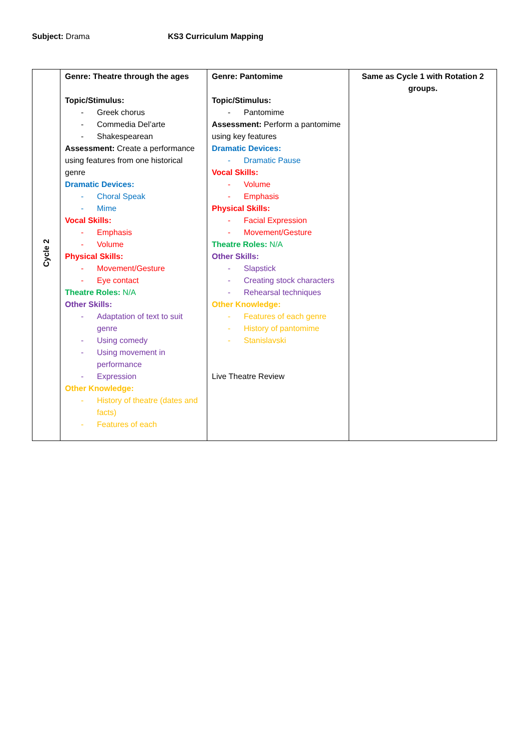Subject: Drama KS3 Curriculum Mapping
| Cycle 2 | Genre: Theatre through the ages Topic/Stimulus: - Greek chorus - Commedia Del’arte - Shakespearean Assessment: Create a performance using features from one historical genre Dramatic Devices: - Choral Speak - Mime Vocal Skills: - Emphasis - Volume Physical Skills: - Movement/Gesture - Eye contact Theatre Roles: N/A Other Skills: - Adaptation of text to suit genre - Using comedy - Using movement in performance - Expression Other Knowledge: - History of theatre (dates and facts) - Features of each | Genre: Pantomime Topic/Stimulus: - Pantomime Assessment: Perform a pantomime using key features Dramatic Devices: - Dramatic Pause Vocal Skills: - Volume - Emphasis Physical Skills: - Facial Expression - Movement/Gesture Theatre Roles: N/A Other Skills: - Slapstick - Creating stock characters - Rehearsal techniques Other Knowledge: - Features of each genre - History of pantomime - Stanislavski Live Theatre Review | Same as Cycle 1 with Rotation 2 groups. |